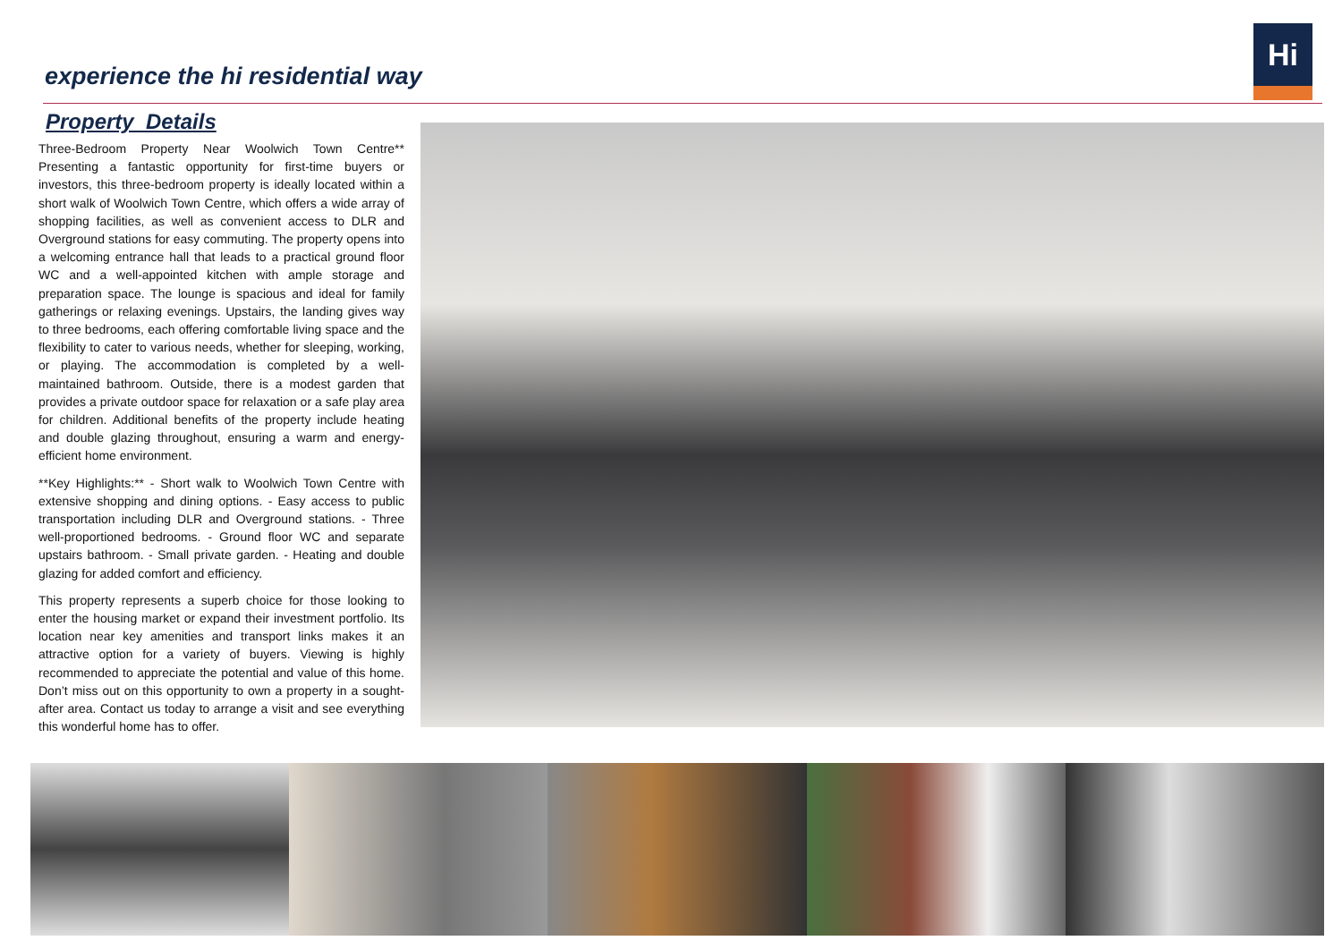experience the hi residential way
Hi
Property Details
Three-Bedroom Property Near Woolwich Town Centre** Presenting a fantastic opportunity for first-time buyers or investors, this three-bedroom property is ideally located within a short walk of Woolwich Town Centre, which offers a wide array of shopping facilities, as well as convenient access to DLR and Overground stations for easy commuting. The property opens into a welcoming entrance hall that leads to a practical ground floor WC and a well-appointed kitchen with ample storage and preparation space. The lounge is spacious and ideal for family gatherings or relaxing evenings. Upstairs, the landing gives way to three bedrooms, each offering comfortable living space and the flexibility to cater to various needs, whether for sleeping, working, or playing. The accommodation is completed by a well-maintained bathroom. Outside, there is a modest garden that provides a private outdoor space for relaxation or a safe play area for children. Additional benefits of the property include heating and double glazing throughout, ensuring a warm and energy-efficient home environment.
**Key Highlights:** - Short walk to Woolwich Town Centre with extensive shopping and dining options. - Easy access to public transportation including DLR and Overground stations. - Three well-proportioned bedrooms. - Ground floor WC and separate upstairs bathroom. - Small private garden. - Heating and double glazing for added comfort and efficiency.
This property represents a superb choice for those looking to enter the housing market or expand their investment portfolio. Its location near key amenities and transport links makes it an attractive option for a variety of buyers. Viewing is highly recommended to appreciate the potential and value of this home. Don’t miss out on this opportunity to own a property in a sought-after area. Contact us today to arrange a visit and see everything this wonderful home has to offer.